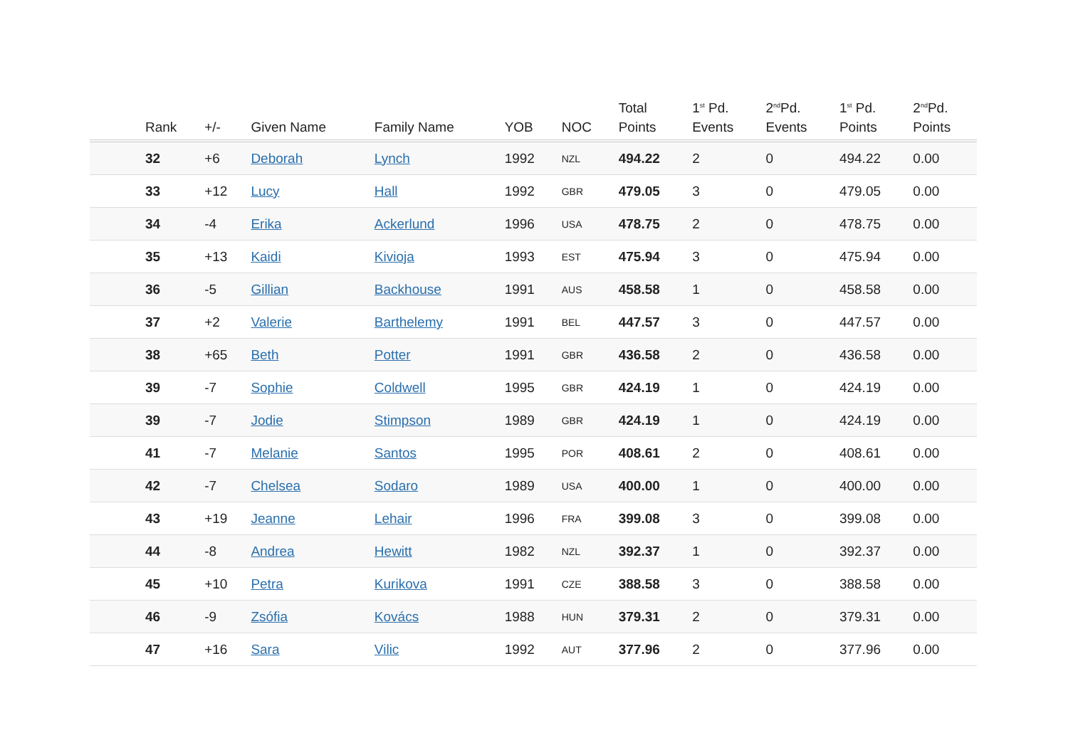| | Rank | +/- | Given Name | Family Name | YOB | NOC | Total Points | 1<sup>st</sup> Pd. Events | 2<sup>nd</sup>Pd. Events | 1<sup>st</sup> Pd. Points | 2<sup>nd</sup>Pd. Points |
| --- | --- | --- | --- | --- | --- | --- | --- | --- | --- | --- | --- |
| | 32 | +6 | Deborah | Lynch | 1992 | NZL | 494.22 | 2 | 0 | 494.22 | 0.00 |
| | 33 | +12 | Lucy | Hall | 1992 | GBR | 479.05 | 3 | 0 | 479.05 | 0.00 |
| | 34 | -4 | Erika | Ackerlund | 1996 | USA | 478.75 | 2 | 0 | 478.75 | 0.00 |
| | 35 | +13 | Kaidi | Kivioja | 1993 | EST | 475.94 | 3 | 0 | 475.94 | 0.00 |
| | 36 | -5 | Gillian | Backhouse | 1991 | AUS | 458.58 | 1 | 0 | 458.58 | 0.00 |
| | 37 | +2 | Valerie | Barthelemy | 1991 | BEL | 447.57 | 3 | 0 | 447.57 | 0.00 |
| | 38 | +65 | Beth | Potter | 1991 | GBR | 436.58 | 2 | 0 | 436.58 | 0.00 |
| | 39 | -7 | Sophie | Coldwell | 1995 | GBR | 424.19 | 1 | 0 | 424.19 | 0.00 |
| | 39 | -7 | Jodie | Stimpson | 1989 | GBR | 424.19 | 1 | 0 | 424.19 | 0.00 |
| | 41 | -7 | Melanie | Santos | 1995 | POR | 408.61 | 2 | 0 | 408.61 | 0.00 |
| | 42 | -7 | Chelsea | Sodaro | 1989 | USA | 400.00 | 1 | 0 | 400.00 | 0.00 |
| | 43 | +19 | Jeanne | Lehair | 1996 | FRA | 399.08 | 3 | 0 | 399.08 | 0.00 |
| | 44 | -8 | Andrea | Hewitt | 1982 | NZL | 392.37 | 1 | 0 | 392.37 | 0.00 |
| | 45 | +10 | Petra | Kurikova | 1991 | CZE | 388.58 | 3 | 0 | 388.58 | 0.00 |
| | 46 | -9 | Zsófia | Kovács | 1988 | HUN | 379.31 | 2 | 0 | 379.31 | 0.00 |
| | 47 | +16 | Sara | Vilic | 1992 | AUT | 377.96 | 2 | 0 | 377.96 | 0.00 |